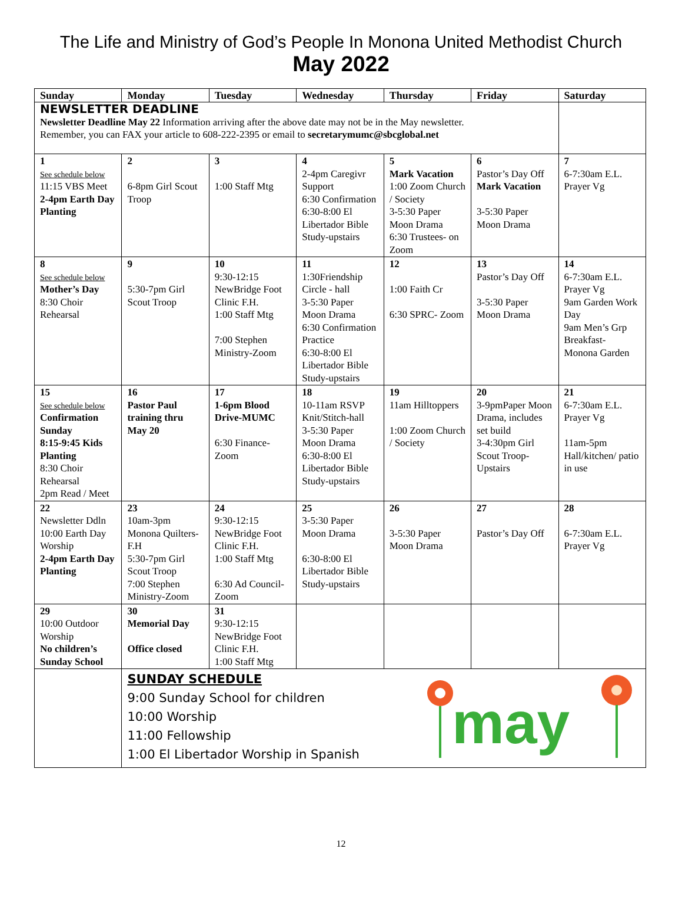The Life and Ministry of God’s People In Monona United Methodist Church
May 2022
| Sunday | Monday | Tuesday | Wednesday | Thursday | Friday | Saturday |
| --- | --- | --- | --- | --- | --- | --- |
| NEWSLETTER DEADLINE Newsletter Deadline May 22 Information arriving after the above date may not be in the May newsletter. Remember, you can FAX your article to 608-222-2395 or email to secretarymumc@sbcglobal.net | | | | | | |
| 1 See schedule below 11:15 VBS Meet 2-4pm Earth Day Planting | 2 6-8pm Girl Scout Troop | 3 1:00 Staff Mtg | 4 2-4pm Caregivr Support 6:30 Confirmation 6:30-8:00 El Libertador Bible Study-upstairs | 5 Mark Vacation 1:00 Zoom Church / Society 3-5:30 Paper Moon Drama 6:30 Trustees- on Zoom | 6 Pastor’s Day Off Mark Vacation 3-5:30 Paper Moon Drama | 7 6-7:30am E.L. Prayer Vg |
| 8 See schedule below Mother’s Day 8:30 Choir Rehearsal | 9 5:30-7pm Girl Scout Troop | 10 9:30-12:15 NewBridge Foot Clinic F.H. 1:00 Staff Mtg 7:00 Stephen Ministry-Zoom | 11 1:30Friendship Circle - hall 3-5:30 Paper Moon Drama 6:30 Confirmation Practice 6:30-8:00 El Libertador Bible Study-upstairs | 12 1:00 Faith Cr 6:30 SPRC- Zoom | 13 Pastor’s Day Off 3-5:30 Paper Moon Drama | 14 6-7:30am E.L. Prayer Vg 9am Garden Work Day 9am Men’s Grp Breakfast- Monona Garden |
| 15 See schedule below Confirmation Sunday 8:15-9:45 Kids Planting 8:30 Choir Rehearsal 2pm Read / Meet | 16 Pastor Paul training thru May 20 | 17 1-6pm Blood Drive-MUMC 6:30 Finance- Zoom | 18 10-11am RSVP Knit/Stitch-hall 3-5:30 Paper Moon Drama 6:30-8:00 El Libertador Bible Study-upstairs | 19 11am Hilltoppers 1:00 Zoom Church / Society | 20 3-9pmPaper Moon Drama, includes set build 3-4:30pm Girl Scout Troop- Upstairs | 21 6-7:30am E.L. Prayer Vg 11am-5pm Hall/kitchen/ patio in use |
| 22 Newsletter Ddln 10:00 Earth Day Worship 2-4pm Earth Day Planting | 23 10am-3pm Monona Quilters-F.H 5:30-7pm Girl Scout Troop 7:00 Stephen Ministry-Zoom | 24 9:30-12:15 NewBridge Foot Clinic F.H. 1:00 Staff Mtg 6:30 Ad Council- Zoom | 25 3-5:30 Paper Moon Drama 6:30-8:00 El Libertador Bible Study-upstairs | 26 3-5:30 Paper Moon Drama | 27 Pastor’s Day Off | 28 6-7:30am E.L. Prayer Vg |
| 29 10:00 Outdoor Worship No children’s Sunday School | 30 Memorial Day Office closed | 31 9:30-12:15 NewBridge Foot Clinic F.H. 1:00 Staff Mtg | | | | |
| | SUNDAY SCHEDULE 9:00 Sunday School for children 10:00 Worship 11:00 Fellowship 1:00 El Libertador Worship in Spanish may | | | | | |
12